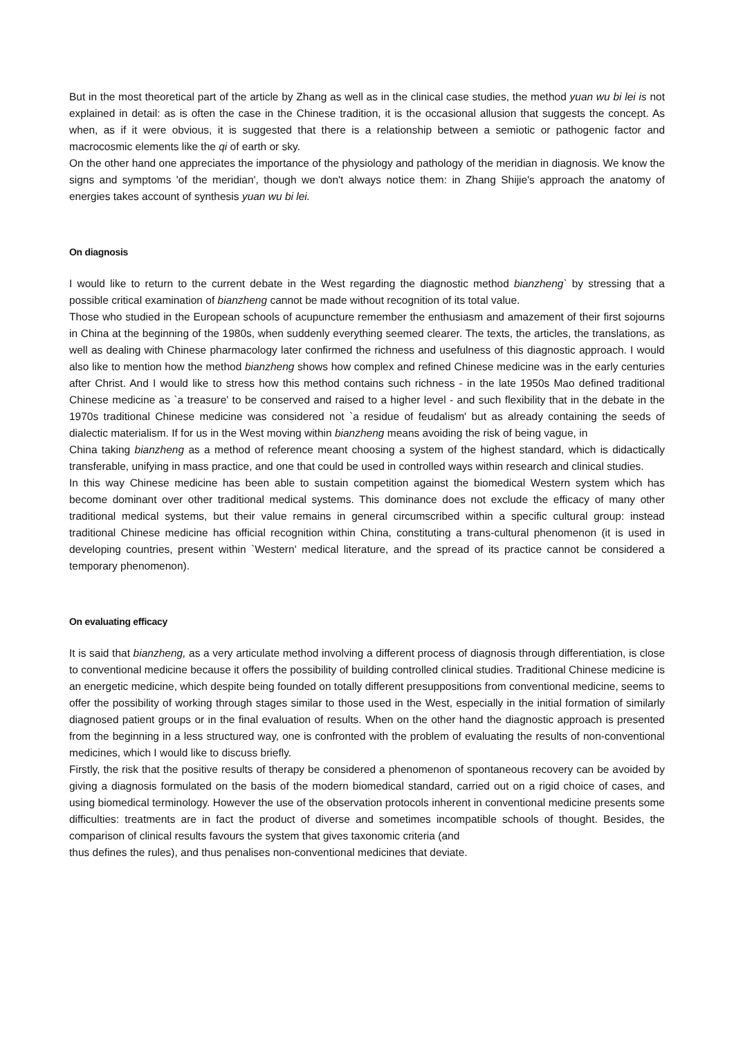But in the most theoretical part of the article by Zhang as well as in the clinical case studies, the method yuan wu bi lei is not explained in detail: as is often the case in the Chinese tradition, it is the occasional allusion that suggests the concept. As when, as if it were obvious, it is suggested that there is a relationship between a semiotic or pathogenic factor and macrocosmic elements like the qi of earth or sky.
On the other hand one appreciates the importance of the physiology and pathology of the meridian in diagnosis. We know the signs and symptoms 'of the meridian', though we don't always notice them: in Zhang Shijie's approach the anatomy of energies takes account of synthesis yuan wu bi lei.
On diagnosis
I would like to return to the current debate in the West regarding the diagnostic method bianzheng` by stressing that a possible critical examination of bianzheng cannot be made without recognition of its total value.
Those who studied in the European schools of acupuncture remember the enthusiasm and amazement of their first sojourns in China at the beginning of the 1980s, when suddenly everything seemed clearer. The texts, the articles, the translations, as well as dealing with Chinese pharmacology later confirmed the richness and usefulness of this diagnostic approach. I would also like to mention how the method bianzheng shows how complex and refined Chinese medicine was in the early centuries after Christ. And I would like to stress how this method contains such richness - in the late 1950s Mao defined traditional Chinese medicine as `a treasure' to be conserved and raised to a higher level - and such flexibility that in the debate in the 1970s traditional Chinese medicine was considered not `a residue of feudalism' but as already containing the seeds of dialectic materialism. If for us in the West moving within bianzheng means avoiding the risk of being vague, in
China taking bianzheng as a method of reference meant choosing a system of the highest standard, which is didactically transferable, unifying in mass practice, and one that could be used in controlled ways within research and clinical studies.
In this way Chinese medicine has been able to sustain competition against the biomedical Western system which has become dominant over other traditional medical systems. This dominance does not exclude the efficacy of many other traditional medical systems, but their value remains in general circumscribed within a specific cultural group: instead traditional Chinese medicine has official recognition within China, constituting a trans-cultural phenomenon (it is used in developing countries, present within `Western' medical literature, and the spread of its practice cannot be considered a temporary phenomenon).
On evaluating efficacy
It is said that bianzheng, as a very articulate method involving a different process of diagnosis through differentiation, is close to conventional medicine because it offers the possibility of building controlled clinical studies. Traditional Chinese medicine is an energetic medicine, which despite being founded on totally different presuppositions from conventional medicine, seems to offer the possibility of working through stages similar to those used in the West, especially in the initial formation of similarly diagnosed patient groups or in the final evaluation of results. When on the other hand the diagnostic approach is presented from the beginning in a less structured way, one is confronted with the problem of evaluating the results of non-conventional medicines, which I would like to discuss briefly.
Firstly, the risk that the positive results of therapy be considered a phenomenon of spontaneous recovery can be avoided by giving a diagnosis formulated on the basis of the modern biomedical standard, carried out on a rigid choice of cases, and using biomedical terminology. However the use of the observation protocols inherent in conventional medicine presents some difficulties: treatments are in fact the product of diverse and sometimes incompatible schools of thought. Besides, the comparison of clinical results favours the system that gives taxonomic criteria (and
thus defines the rules), and thus penalises non-conventional medicines that deviate.